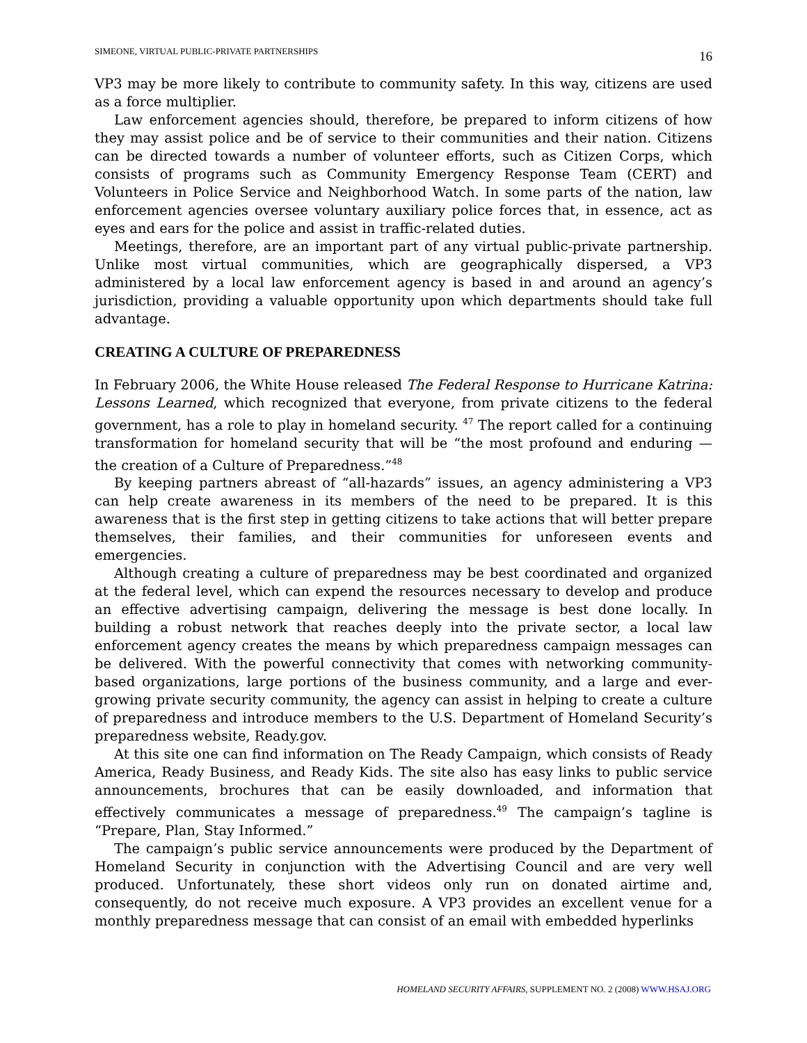SIMEONE, VIRTUAL PUBLIC-PRIVATE PARTNERSHIPS 16
VP3 may be more likely to contribute to community safety. In this way, citizens are used as a force multiplier.
Law enforcement agencies should, therefore, be prepared to inform citizens of how they may assist police and be of service to their communities and their nation. Citizens can be directed towards a number of volunteer efforts, such as Citizen Corps, which consists of programs such as Community Emergency Response Team (CERT) and Volunteers in Police Service and Neighborhood Watch. In some parts of the nation, law enforcement agencies oversee voluntary auxiliary police forces that, in essence, act as eyes and ears for the police and assist in traffic-related duties.
Meetings, therefore, are an important part of any virtual public-private partnership. Unlike most virtual communities, which are geographically dispersed, a VP3 administered by a local law enforcement agency is based in and around an agency’s jurisdiction, providing a valuable opportunity upon which departments should take full advantage.
CREATING A CULTURE OF PREPAREDNESS
In February 2006, the White House released The Federal Response to Hurricane Katrina: Lessons Learned, which recognized that everyone, from private citizens to the federal government, has a role to play in homeland security. <sup>47</sup> The report called for a continuing transformation for homeland security that will be “the most profound and enduring — the creation of a Culture of Preparedness.”<sup>48</sup>
By keeping partners abreast of “all-hazards” issues, an agency administering a VP3 can help create awareness in its members of the need to be prepared. It is this awareness that is the first step in getting citizens to take actions that will better prepare themselves, their families, and their communities for unforeseen events and emergencies.
Although creating a culture of preparedness may be best coordinated and organized at the federal level, which can expend the resources necessary to develop and produce an effective advertising campaign, delivering the message is best done locally. In building a robust network that reaches deeply into the private sector, a local law enforcement agency creates the means by which preparedness campaign messages can be delivered. With the powerful connectivity that comes with networking community-based organizations, large portions of the business community, and a large and ever-growing private security community, the agency can assist in helping to create a culture of preparedness and introduce members to the U.S. Department of Homeland Security’s preparedness website, Ready.gov.
At this site one can find information on The Ready Campaign, which consists of Ready America, Ready Business, and Ready Kids. The site also has easy links to public service announcements, brochures that can be easily downloaded, and information that effectively communicates a message of preparedness.<sup>49</sup> The campaign’s tagline is “Prepare, Plan, Stay Informed.”
The campaign’s public service announcements were produced by the Department of Homeland Security in conjunction with the Advertising Council and are very well produced. Unfortunately, these short videos only run on donated airtime and, consequently, do not receive much exposure. A VP3 provides an excellent venue for a monthly preparedness message that can consist of an email with embedded hyperlinks
HOMELAND SECURITY AFFAIRS, SUPPLEMENT NO. 2 (2008) WWW.HSAJ.ORG